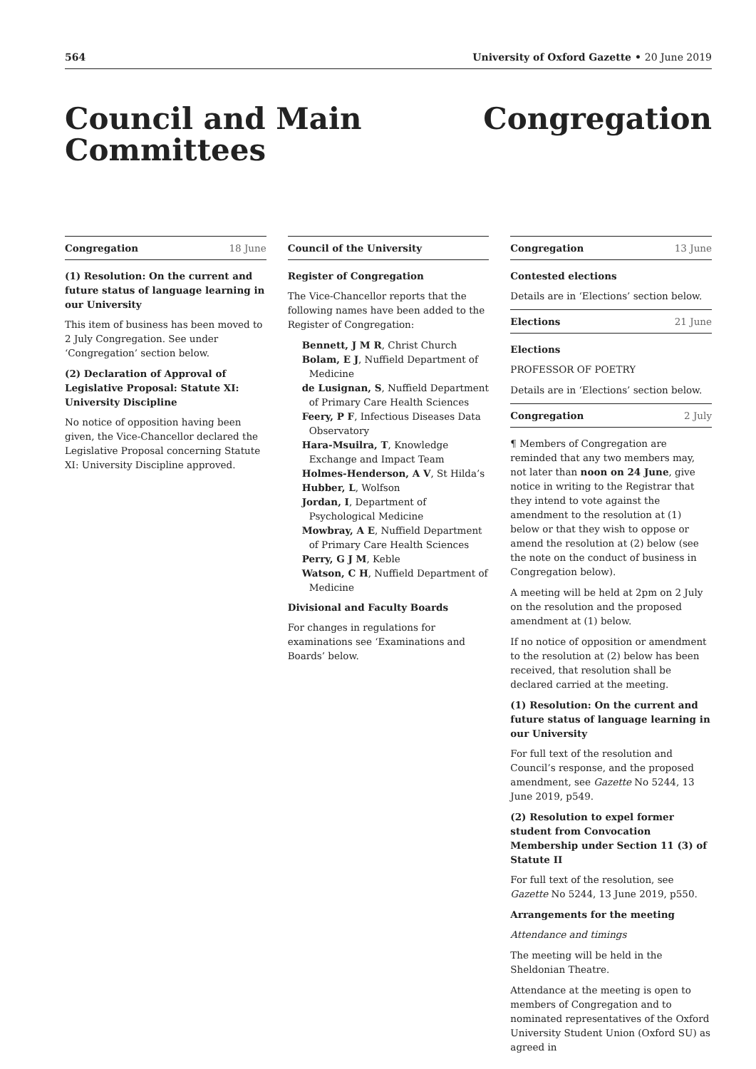564 University of Oxford Gazette • 20 June 2019
Council and Main
Committees
Congregation
Congregation 18 June
(1) Resolution: On the current and future status of language learning in our University
This item of business has been moved to 2 July Congregation. See under ‘Congregation’ section below.
(2) Declaration of Approval of Legislative Proposal: Statute XI: University Discipline
No notice of opposition having been given, the Vice-Chancellor declared the Legislative Proposal concerning Statute XI: University Discipline approved.
Council of the University
Register of Congregation
The Vice-Chancellor reports that the following names have been added to the Register of Congregation:
Bennett, J M R, Christ Church
Bolam, E J, Nuffield Department of Medicine
de Lusignan, S, Nuffield Department of Primary Care Health Sciences
Feery, P F, Infectious Diseases Data Observatory
Hara-Msuilra, T, Knowledge Exchange and Impact Team
Holmes-Henderson, A V, St Hilda’s
Hubber, L, Wolfson
Jordan, I, Department of Psychological Medicine
Mowbray, A E, Nuffield Department of Primary Care Health Sciences
Perry, G J M, Keble
Watson, C H, Nuffield Department of Medicine
Divisional and Faculty Boards
For changes in regulations for examinations see ‘Examinations and Boards’ below.
Congregation 13 June
Contested elections
Details are in ‘Elections’ section below.
Elections 21 June
Elections
PROFESSOR OF POETRY
Details are in ‘Elections’ section below.
Congregation 2 July
¶ Members of Congregation are reminded that any two members may, not later than noon on 24 June, give notice in writing to the Registrar that they intend to vote against the amendment to the resolution at (1) below or that they wish to oppose or amend the resolution at (2) below (see the note on the conduct of business in Congregation below).
A meeting will be held at 2pm on 2 July on the resolution and the proposed amendment at (1) below.
If no notice of opposition or amendment to the resolution at (2) below has been received, that resolution shall be declared carried at the meeting.
(1) Resolution: On the current and future status of language learning in our University
For full text of the resolution and Council’s response, and the proposed amendment, see Gazette No 5244, 13 June 2019, p549.
(2) Resolution to expel former student from Convocation Membership under Section 11 (3) of Statute II
For full text of the resolution, see Gazette No 5244, 13 June 2019, p550.
Arrangements for the meeting
Attendance and timings
The meeting will be held in the Sheldonian Theatre.
Attendance at the meeting is open to members of Congregation and to nominated representatives of the Oxford University Student Union (Oxford SU) as agreed in